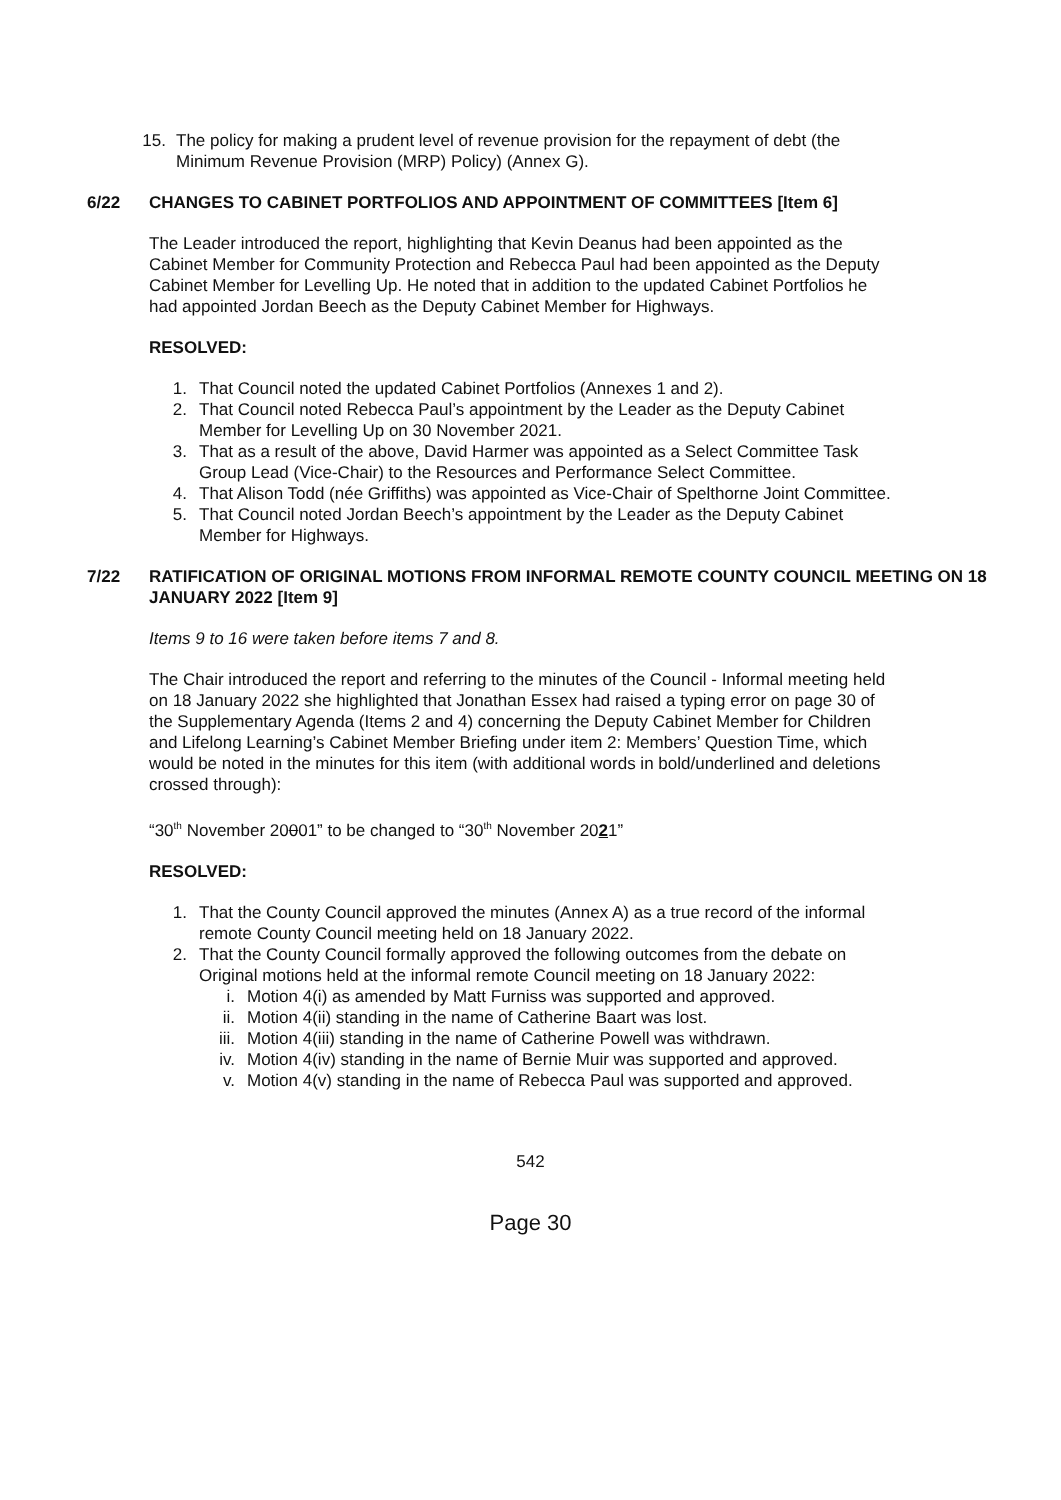15. The policy for making a prudent level of revenue provision for the repayment of debt (the Minimum Revenue Provision (MRP) Policy) (Annex G).
6/22 CHANGES TO CABINET PORTFOLIOS AND APPOINTMENT OF COMMITTEES [Item 6]
The Leader introduced the report, highlighting that Kevin Deanus had been appointed as the Cabinet Member for Community Protection and Rebecca Paul had been appointed as the Deputy Cabinet Member for Levelling Up. He noted that in addition to the updated Cabinet Portfolios he had appointed Jordan Beech as the Deputy Cabinet Member for Highways.
RESOLVED:
1. That Council noted the updated Cabinet Portfolios (Annexes 1 and 2).
2. That Council noted Rebecca Paul’s appointment by the Leader as the Deputy Cabinet Member for Levelling Up on 30 November 2021.
3. That as a result of the above, David Harmer was appointed as a Select Committee Task Group Lead (Vice-Chair) to the Resources and Performance Select Committee.
4. That Alison Todd (née Griffiths) was appointed as Vice-Chair of Spelthorne Joint Committee.
5. That Council noted Jordan Beech’s appointment by the Leader as the Deputy Cabinet Member for Highways.
7/22 RATIFICATION OF ORIGINAL MOTIONS FROM INFORMAL REMOTE COUNTY COUNCIL MEETING ON 18 JANUARY 2022 [Item 9]
Items 9 to 16 were taken before items 7 and 8.
The Chair introduced the report and referring to the minutes of the Council - Informal meeting held on 18 January 2022 she highlighted that Jonathan Essex had raised a typing error on page 30 of the Supplementary Agenda (Items 2 and 4) concerning the Deputy Cabinet Member for Children and Lifelong Learning’s Cabinet Member Briefing under item 2: Members’ Question Time, which would be noted in the minutes for this item (with additional words in bold/underlined and deletions crossed through):
“30<sup>th</sup> November 20001” to be changed to “30<sup>th</sup> November 2021”
RESOLVED:
1. That the County Council approved the minutes (Annex A) as a true record of the informal remote County Council meeting held on 18 January 2022.
2. That the County Council formally approved the following outcomes from the debate on Original motions held at the informal remote Council meeting on 18 January 2022:
i. Motion 4(i) as amended by Matt Furniss was supported and approved.
ii. Motion 4(ii) standing in the name of Catherine Baart was lost.
iii. Motion 4(iii) standing in the name of Catherine Powell was withdrawn.
iv. Motion 4(iv) standing in the name of Bernie Muir was supported and approved.
v. Motion 4(v) standing in the name of Rebecca Paul was supported and approved.
542
Page 30